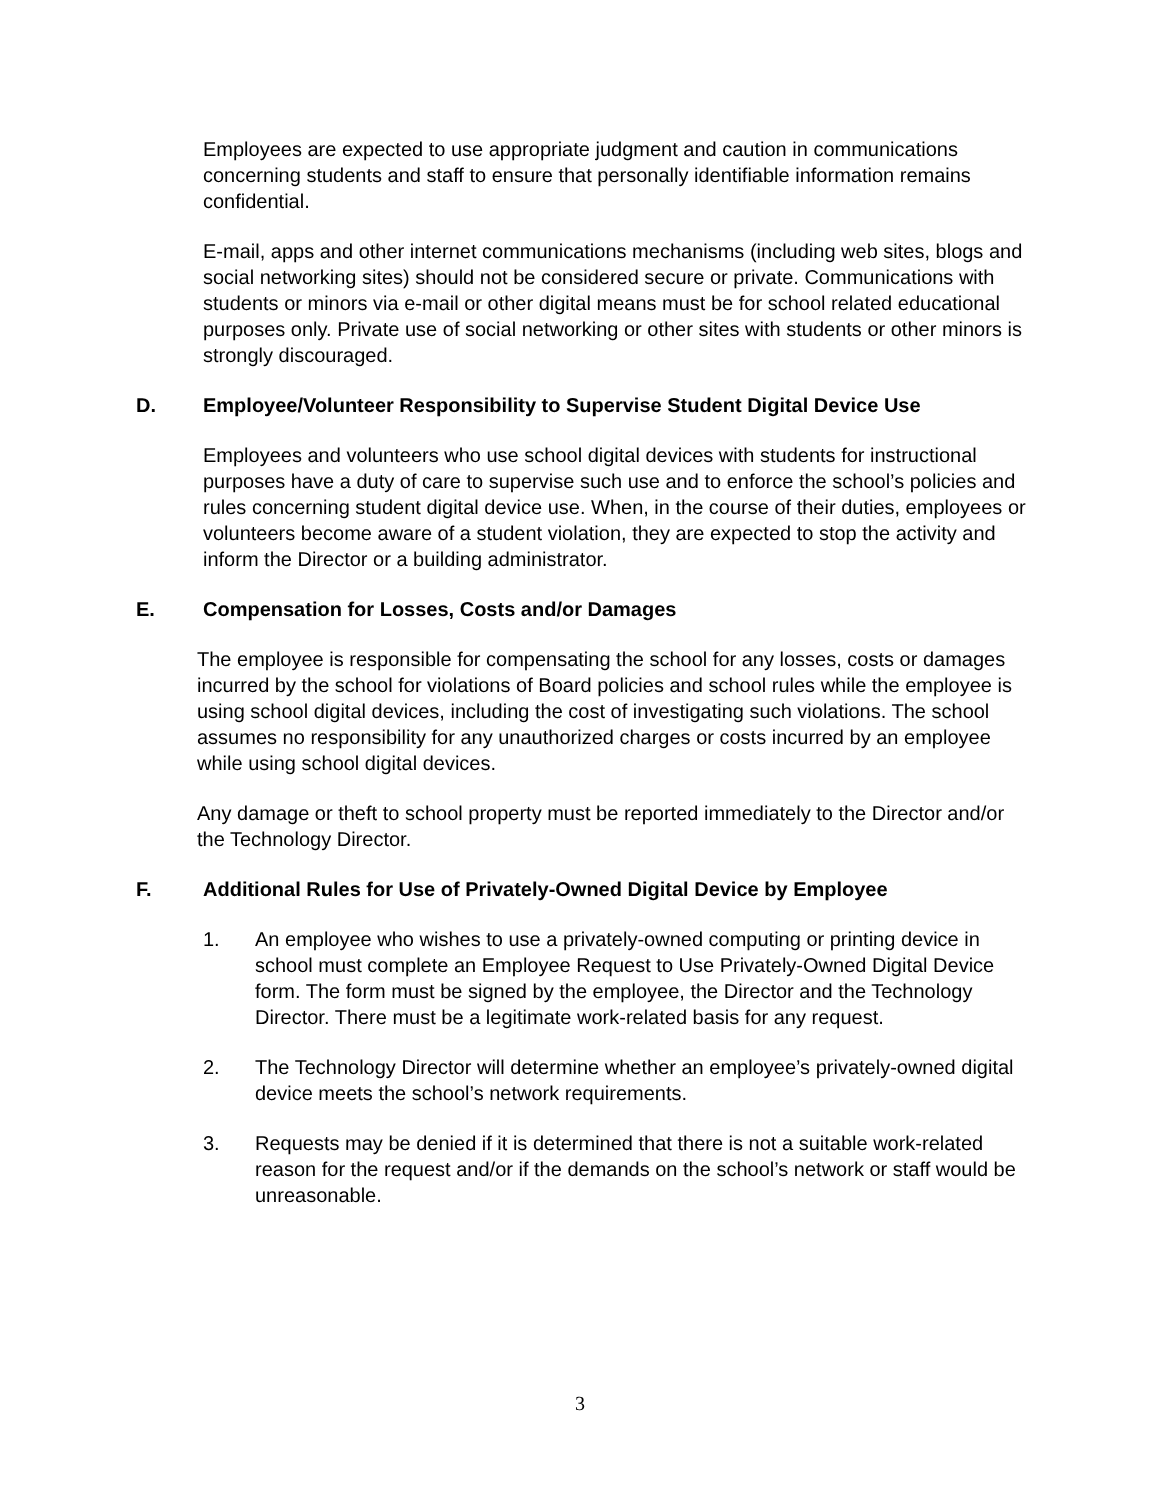Employees are expected to use appropriate judgment and caution in communications concerning students and staff to ensure that personally identifiable information remains confidential.
E-mail, apps and other internet communications mechanisms (including web sites, blogs and social networking sites) should not be considered secure or private. Communications with students or minors via e-mail or other digital means must be for school related educational purposes only. Private use of social networking or other sites with students or other minors is strongly discouraged.
D. Employee/Volunteer Responsibility to Supervise Student Digital Device Use
Employees and volunteers who use school digital devices with students for instructional purposes have a duty of care to supervise such use and to enforce the school’s policies and rules concerning student digital device use. When, in the course of their duties, employees or volunteers become aware of a student violation, they are expected to stop the activity and inform the Director or a building administrator.
E. Compensation for Losses, Costs and/or Damages
The employee is responsible for compensating the school for any losses, costs or damages incurred by the school for violations of Board policies and school rules while the employee is using school digital devices, including the cost of investigating such violations. The school assumes no responsibility for any unauthorized charges or costs incurred by an employee while using school digital devices.
Any damage or theft to school property must be reported immediately to the Director and/or the Technology Director.
F. Additional Rules for Use of Privately-Owned Digital Device by Employee
1. An employee who wishes to use a privately-owned computing or printing device in school must complete an Employee Request to Use Privately-Owned Digital Device form. The form must be signed by the employee, the Director and the Technology Director. There must be a legitimate work-related basis for any request.
2. The Technology Director will determine whether an employee’s privately-owned digital device meets the school’s network requirements.
3. Requests may be denied if it is determined that there is not a suitable work-related reason for the request and/or if the demands on the school’s network or staff would be unreasonable.
3